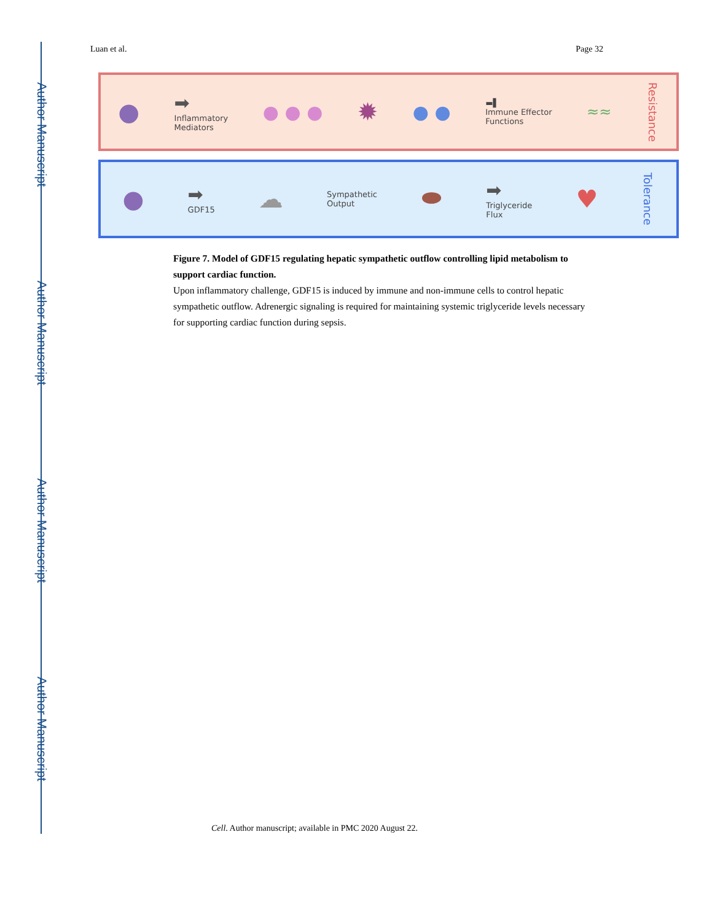Author Manuscript
Author Manuscript
Author Manuscript
Author Manuscript
Luan et al. Page 32
● ➡
Inflammatory
Mediators ● ● ● ✹ ● ● ▬▌
Immune Effector
Functions ≈≈ Resistance
● ➡
GDF15 ☁ Sympathetic
Output ⬬ ➡
Triglyceride
Flux ♥ Tolerance
Figure 7. Model of GDF15 regulating hepatic sympathetic outflow controlling lipid metabolism to support cardiac function.
Upon inflammatory challenge, GDF15 is induced by immune and non-immune cells to control hepatic sympathetic outflow. Adrenergic signaling is required for maintaining systemic triglyceride levels necessary for supporting cardiac function during sepsis.
Cell. Author manuscript; available in PMC 2020 August 22.